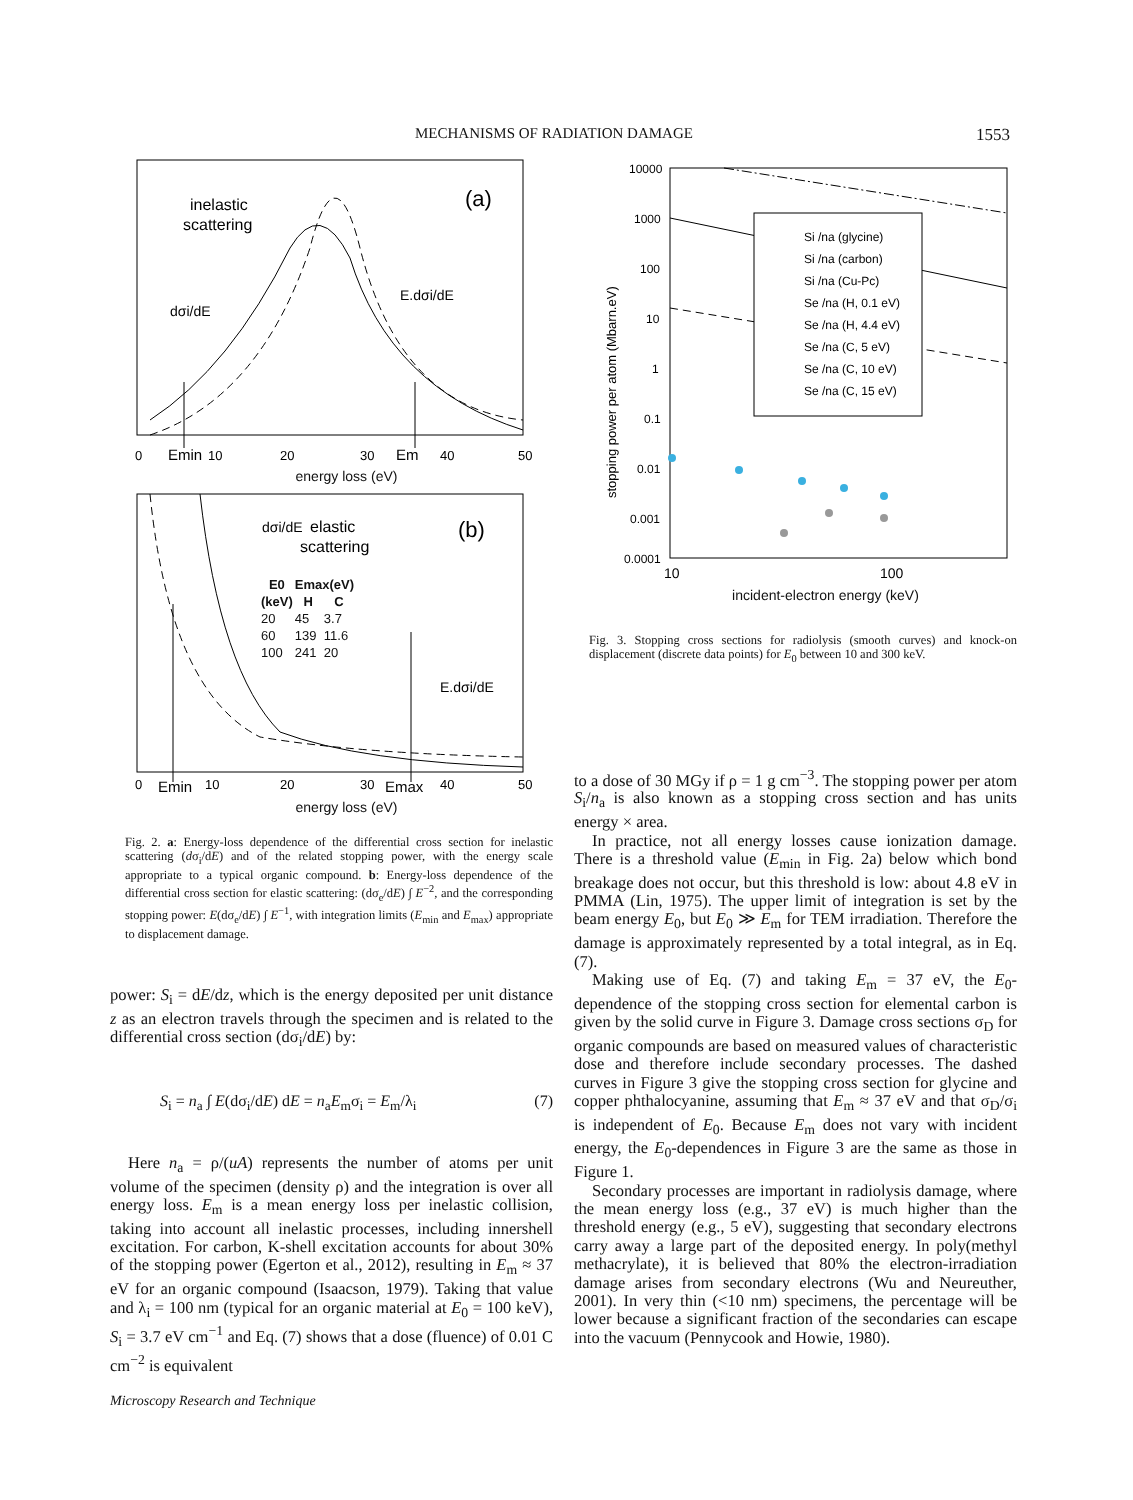MECHANISMS OF RADIATION DAMAGE 1553
inelastic
scattering
(a)
dσi/dE
E.dσi/dE
0
Emin
10
20
30
Em
40
50
energy loss (eV)
elastic
scattering
(b)
dσi/dE
E.dσi/dE
0
Emin
10
20
30
Emax
40
50
| E0 | Emax(eV) | |
| --- | --- | --- |
| (keV) | H | C |
| 20 | 45 | 3.7 |
| 60 | 139 | 11.6 |
| 100 | 241 | 20 |
energy loss (eV)
Fig. 2. a: Energy-loss dependence of the differential cross section for inelastic scattering (dσ<sub>i</sub>/dE) and of the related stopping power, with the energy scale appropriate to a typical organic compound. b: Energy-loss dependence of the differential cross section for elastic scattering: (dσ<sub>e</sub>/dE) ∫ E<sup>−2</sup>, and the corresponding stopping power: E(dσ<sub>e</sub>/dE) ∫ E<sup>−1</sup>, with integration limits (E<sub>min</sub> and E<sub>max</sub>) appropriate to displacement damage.
power: S<sub>i</sub> = dE/dz, which is the energy deposited per unit distance z as an electron travels through the specimen and is related to the differential cross section (dσ<sub>i</sub>/dE) by:
S<sub>i</sub> = n<sub>a</sub> ∫ E(dσ<sub>i</sub>/dE) dE = n<sub>a</sub>E<sub>m</sub>σ<sub>i</sub> = E<sub>m</sub>/λ<sub>i</sub> (7)
Here n<sub>a</sub> = ρ/(uA) represents the number of atoms per unit volume of the specimen (density ρ) and the integration is over all energy loss. E<sub>m</sub> is a mean energy loss per inelastic collision, taking into account all inelastic processes, including innershell excitation. For carbon, K-shell excitation accounts for about 30% of the stopping power (Egerton et al., 2012), resulting in E<sub>m</sub> ≈ 37 eV for an organic compound (Isaacson, 1979). Taking that value and λ<sub>i</sub> = 100 nm (typical for an organic material at E<sub>0</sub> = 100 keV), S<sub>i</sub> = 3.7 eV cm<sup>−1</sup> and Eq. (7) shows that a dose (fluence) of 0.01 C cm<sup>−2</sup> is equivalent
10000
1000
100
10
1
0.1
0.01
0.001
0.0001
10
100
stopping power per atom (Mbarn.eV)
Si /na (glycine)
Si /na (carbon)
Si /na (Cu-Pc)
Se /na (H, 0.1 eV)
Se /na (H, 4.4 eV)
Se /na (C, 5 eV)
Se /na (C, 10 eV)
Se /na (C, 15 eV)
incident-electron energy (keV)
Fig. 3. Stopping cross sections for radiolysis (smooth curves) and knock-on displacement (discrete data points) for E<sub>0</sub> between 10 and 300 keV.
to a dose of 30 MGy if ρ = 1 g cm<sup>−3</sup>. The stopping power per atom S<sub>i</sub>/n<sub>a</sub> is also known as a stopping cross section and has units energy × area.
In practice, not all energy losses cause ionization damage. There is a threshold value (E<sub>min</sub> in Fig. 2a) below which bond breakage does not occur, but this threshold is low: about 4.8 eV in PMMA (Lin, 1975). The upper limit of integration is set by the beam energy E<sub>0</sub>, but E<sub>0</sub> ≫ E<sub>m</sub> for TEM irradiation. Therefore the damage is approximately represented by a total integral, as in Eq. (7).
Making use of Eq. (7) and taking E<sub>m</sub> = 37 eV, the E<sub>0</sub>-dependence of the stopping cross section for elemental carbon is given by the solid curve in Figure 3. Damage cross sections σ<sub>D</sub> for organic compounds are based on measured values of characteristic dose and therefore include secondary processes. The dashed curves in Figure 3 give the stopping cross section for glycine and copper phthalocyanine, assuming that E<sub>m</sub> ≈ 37 eV and that σ<sub>D</sub>/σ<sub>i</sub> is independent of E<sub>0</sub>. Because E<sub>m</sub> does not vary with incident energy, the E<sub>0</sub>-dependences in Figure 3 are the same as those in Figure 1.
Secondary processes are important in radiolysis damage, where the mean energy loss (e.g., 37 eV) is much higher than the threshold energy (e.g., 5 eV), suggesting that secondary electrons carry away a large part of the deposited energy. In poly(methyl methacrylate), it is believed that 80% the electron-irradiation damage arises from secondary electrons (Wu and Neureuther, 2001). In very thin (<10 nm) specimens, the percentage will be lower because a significant fraction of the secondaries can escape into the vacuum (Pennycook and Howie, 1980).
Microscopy Research and Technique